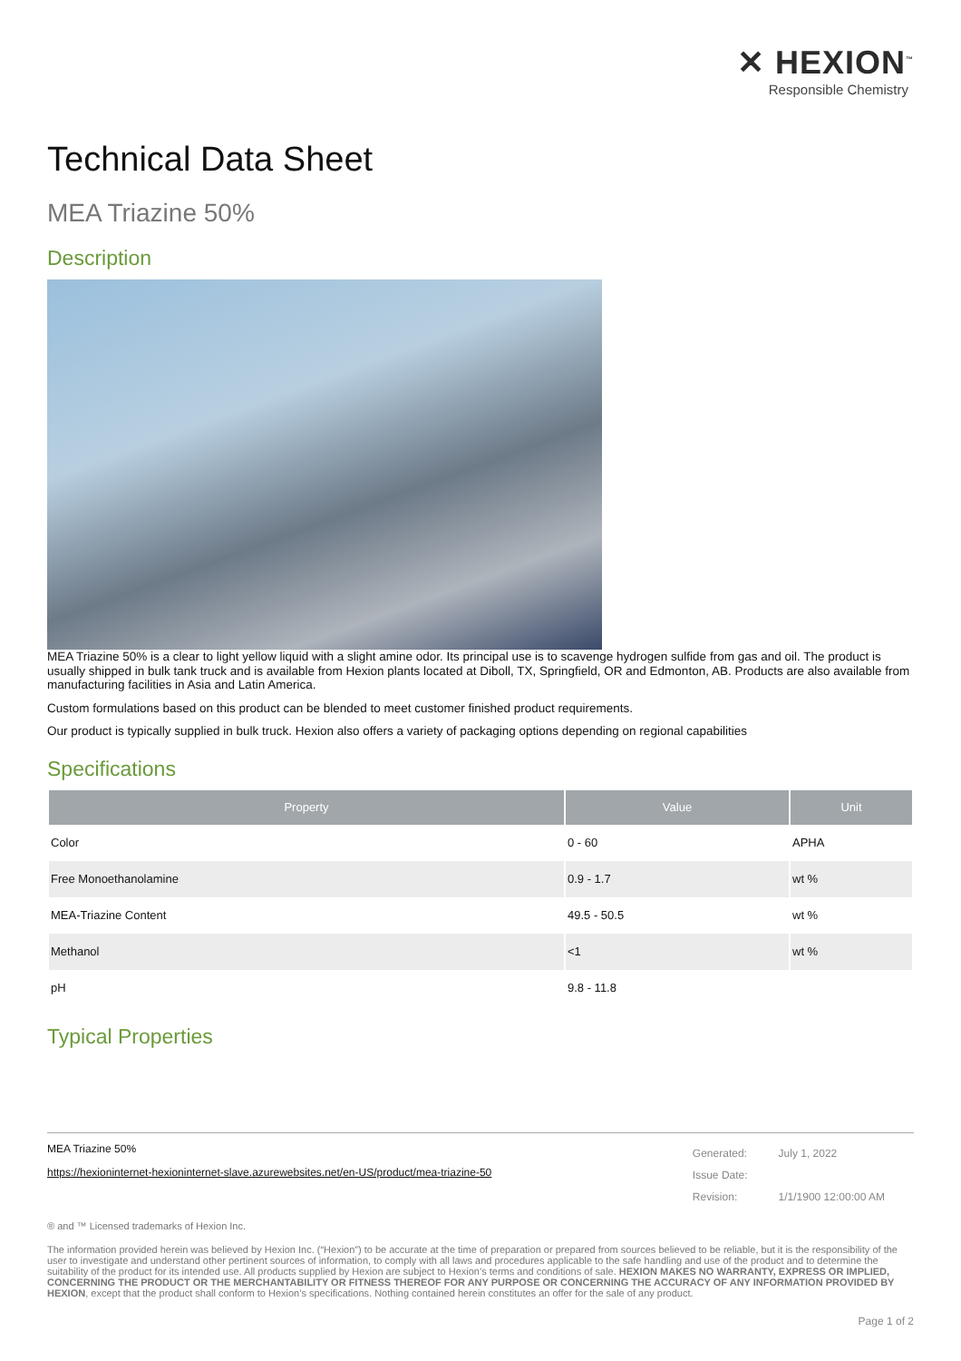✕ HEXION<sup>™</sup>
Responsible Chemistry
Technical Data Sheet
MEA Triazine 50%
Description
MEA Triazine 50% is a clear to light yellow liquid with a slight amine odor. Its principal use is to scavenge hydrogen sulfide from gas and oil. The product is usually shipped in bulk tank truck and is available from Hexion plants located at Diboll, TX, Springfield, OR and Edmonton, AB. Products are also available from manufacturing facilities in Asia and Latin America.
Custom formulations based on this product can be blended to meet customer finished product requirements.
Our product is typically supplied in bulk truck. Hexion also offers a variety of packaging options depending on regional capabilities
Specifications
| Property | Value | Unit |
| --- | --- | --- |
| Color | 0 - 60 | APHA |
| Free Monoethanolamine | 0.9 - 1.7 | wt % |
| MEA-Triazine Content | 49.5 - 50.5 | wt % |
| Methanol | <1 | wt % |
| pH | 9.8 - 11.8 | |
Typical Properties
MEA Triazine 50%
https://hexioninternet-hexioninternet-slave.azurewebsites.net/en-US/product/mea-triazine-50
| Generated: | July 1, 2022 |
| Issue Date: | |
| Revision: | 1/1/1900 12:00:00 AM |
® and ™ Licensed trademarks of Hexion Inc.
The information provided herein was believed by Hexion Inc. (“Hexion”) to be accurate at the time of preparation or prepared from sources believed to be reliable, but it is the responsibility of the user to investigate and understand other pertinent sources of information, to comply with all laws and procedures applicable to the safe handling and use of the product and to determine the suitability of the product for its intended use. All products supplied by Hexion are subject to Hexion’s terms and conditions of sale. HEXION MAKES NO WARRANTY, EXPRESS OR IMPLIED, CONCERNING THE PRODUCT OR THE MERCHANTABILITY OR FITNESS THEREOF FOR ANY PURPOSE OR CONCERNING THE ACCURACY OF ANY INFORMATION PROVIDED BY HEXION, except that the product shall conform to Hexion’s specifications. Nothing contained herein constitutes an offer for the sale of any product.
Page 1 of 2